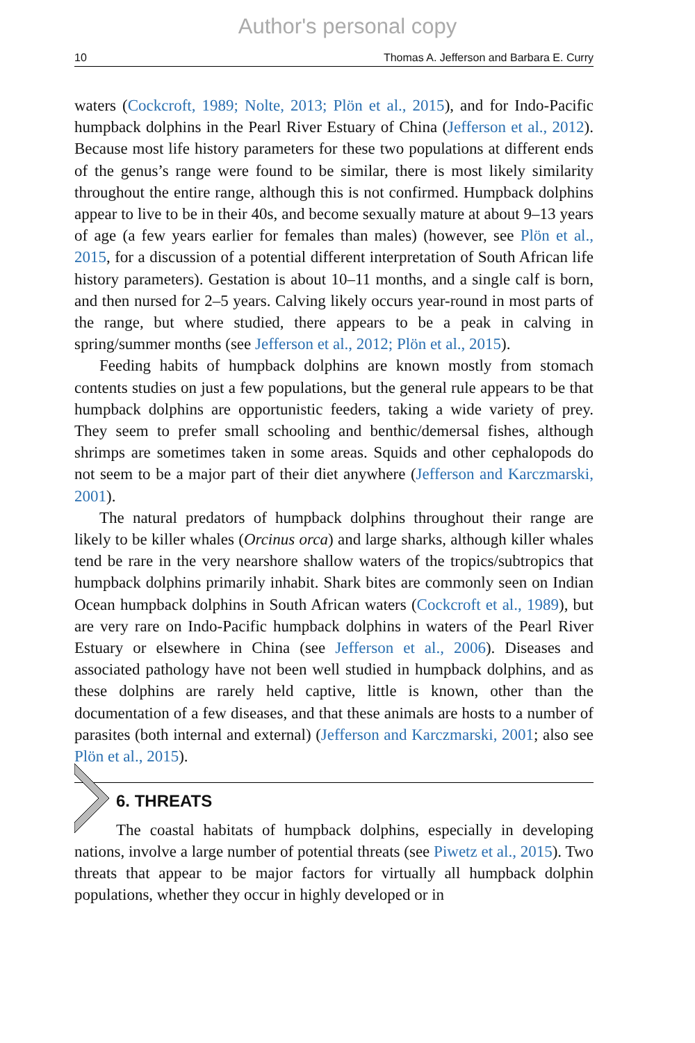Author's personal copy
10 Thomas A. Jefferson and Barbara E. Curry
waters (Cockcroft, 1989; Nolte, 2013; Plön et al., 2015), and for Indo-Pacific humpback dolphins in the Pearl River Estuary of China (Jefferson et al., 2012). Because most life history parameters for these two populations at different ends of the genus’s range were found to be similar, there is most likely similarity throughout the entire range, although this is not confirmed. Humpback dolphins appear to live to be in their 40s, and become sexually mature at about 9–13 years of age (a few years earlier for females than males) (however, see Plön et al., 2015, for a discussion of a potential different interpretation of South African life history parameters). Gestation is about 10–11 months, and a single calf is born, and then nursed for 2–5 years. Calving likely occurs year-round in most parts of the range, but where studied, there appears to be a peak in calving in spring/summer months (see Jefferson et al., 2012; Plön et al., 2015).
Feeding habits of humpback dolphins are known mostly from stomach contents studies on just a few populations, but the general rule appears to be that humpback dolphins are opportunistic feeders, taking a wide variety of prey. They seem to prefer small schooling and benthic/demersal fishes, although shrimps are sometimes taken in some areas. Squids and other cephalopods do not seem to be a major part of their diet anywhere (Jefferson and Karczmarski, 2001).
The natural predators of humpback dolphins throughout their range are likely to be killer whales (Orcinus orca) and large sharks, although killer whales tend be rare in the very nearshore shallow waters of the tropics/subtropics that humpback dolphins primarily inhabit. Shark bites are commonly seen on Indian Ocean humpback dolphins in South African waters (Cockcroft et al., 1989), but are very rare on Indo-Pacific humpback dolphins in waters of the Pearl River Estuary or elsewhere in China (see Jefferson et al., 2006). Diseases and associated pathology have not been well studied in humpback dolphins, and as these dolphins are rarely held captive, little is known, other than the documentation of a few diseases, and that these animals are hosts to a number of parasites (both internal and external) (Jefferson and Karczmarski, 2001; also see Plön et al., 2015).
6. THREATS
The coastal habitats of humpback dolphins, especially in developing nations, involve a large number of potential threats (see Piwetz et al., 2015). Two threats that appear to be major factors for virtually all humpback dolphin populations, whether they occur in highly developed or in